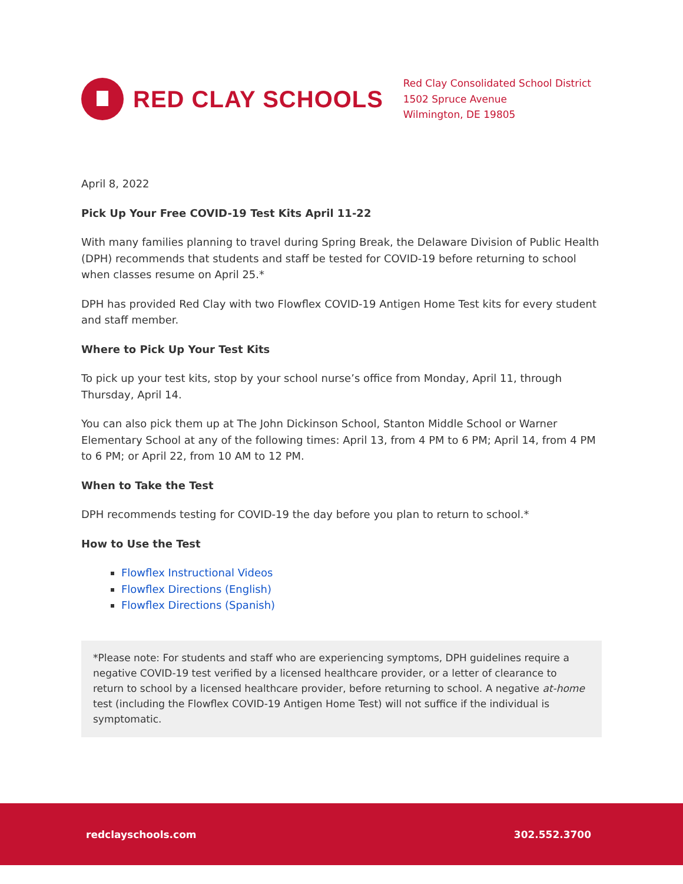RED CLAY SCHOOLS
Red Clay Consolidated School District
1502 Spruce Avenue
Wilmington, DE 19805
April 8, 2022
Pick Up Your Free COVID-19 Test Kits April 11-22
With many families planning to travel during Spring Break, the Delaware Division of Public Health (DPH) recommends that students and staff be tested for COVID-19 before returning to school when classes resume on April 25.*
DPH has provided Red Clay with two Flowflex COVID-19 Antigen Home Test kits for every student and staff member.
Where to Pick Up Your Test Kits
To pick up your test kits, stop by your school nurse’s office from Monday, April 11, through Thursday, April 14.
You can also pick them up at The John Dickinson School, Stanton Middle School or Warner Elementary School at any of the following times: April 13, from 4 PM to 6 PM; April 14, from 4 PM to 6 PM; or April 22, from 10 AM to 12 PM.
When to Take the Test
DPH recommends testing for COVID-19 the day before you plan to return to school.*
How to Use the Test
Flowflex Instructional Videos
Flowflex Directions (English)
Flowflex Directions (Spanish)
*Please note: For students and staff who are experiencing symptoms, DPH guidelines require a negative COVID-19 test verified by a licensed healthcare provider, or a letter of clearance to return to school by a licensed healthcare provider, before returning to school. A negative at-home test (including the Flowflex COVID-19 Antigen Home Test) will not suffice if the individual is symptomatic.
redclayschools.com 302.552.3700